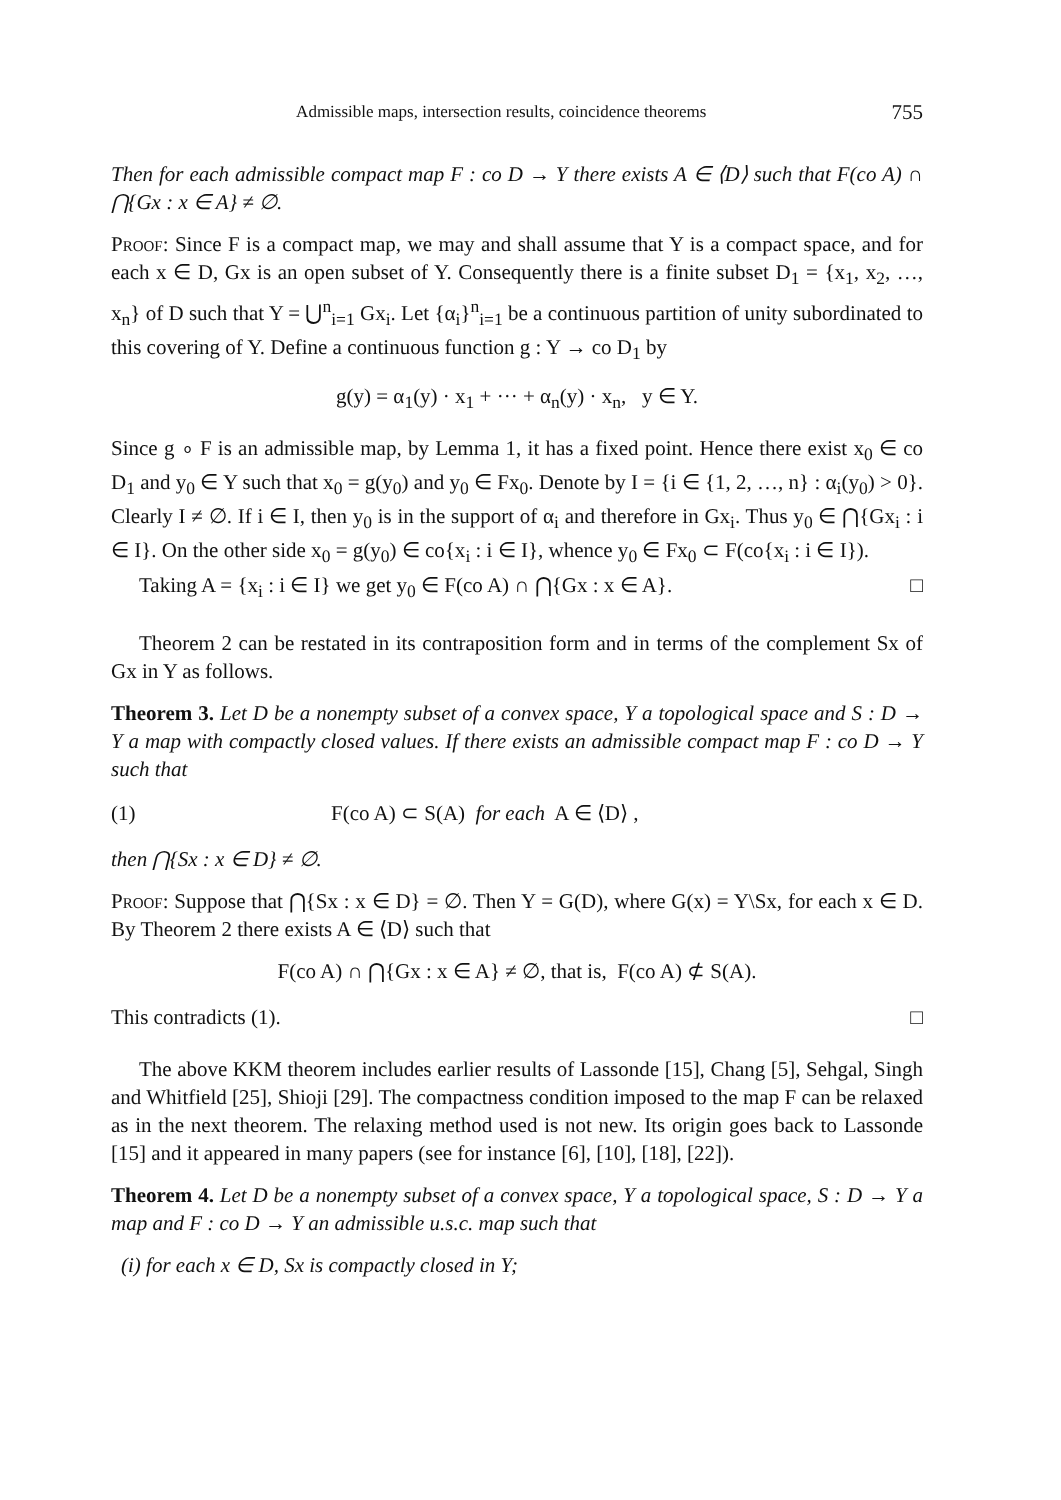Admissible maps, intersection results, coincidence theorems 755
Then for each admissible compact map F : co D → Y there exists A ∈ ⟨D⟩ such that F(co A) ∩ ⋂{Gx : x ∈ A} ≠ ∅.
Proof: Since F is a compact map, we may and shall assume that Y is a compact space, and for each x ∈ D, Gx is an open subset of Y. Consequently there is a finite subset D<sub>1</sub> = {x<sub>1</sub>, x<sub>2</sub>, …, x<sub>n</sub>} of D such that Y = ⋃<sup>n</sup><sub>i=1</sub> Gx<sub>i</sub>. Let {α<sub>i</sub>}<sup>n</sup><sub>i=1</sub> be a continuous partition of unity subordinated to this covering of Y. Define a continuous function g : Y → co D<sub>1</sub> by
g(y) = α<sub>1</sub>(y) · x<sub>1</sub> + ··· + α<sub>n</sub>(y) · x<sub>n</sub>, y ∈ Y.
Since g ∘ F is an admissible map, by Lemma 1, it has a fixed point. Hence there exist x<sub>0</sub> ∈ co D<sub>1</sub> and y<sub>0</sub> ∈ Y such that x<sub>0</sub> = g(y<sub>0</sub>) and y<sub>0</sub> ∈ Fx<sub>0</sub>. Denote by I = {i ∈ {1, 2, …, n} : α<sub>i</sub>(y<sub>0</sub>) > 0}. Clearly I ≠ ∅. If i ∈ I, then y<sub>0</sub> is in the support of α<sub>i</sub> and therefore in Gx<sub>i</sub>. Thus y<sub>0</sub> ∈ ⋂{Gx<sub>i</sub> : i ∈ I}. On the other side x<sub>0</sub> = g(y<sub>0</sub>) ∈ co{x<sub>i</sub> : i ∈ I}, whence y<sub>0</sub> ∈ Fx<sub>0</sub> ⊂ F(co{x<sub>i</sub> : i ∈ I}).
Taking A = {x<sub>i</sub> : i ∈ I} we get y<sub>0</sub> ∈ F(co A) ∩ ⋂{Gx : x ∈ A}. □
Theorem 2 can be restated in its contraposition form and in terms of the complement Sx of Gx in Y as follows.
Theorem 3. Let D be a nonempty subset of a convex space, Y a topological space and S : D → Y a map with compactly closed values. If there exists an admissible compact map F : co D → Y such that
(1) F(co A) ⊂ S(A) for each A ∈ ⟨D⟩ ,
then ⋂{Sx : x ∈ D} ≠ ∅.
Proof: Suppose that ⋂{Sx : x ∈ D} = ∅. Then Y = G(D), where G(x) = Y\Sx, for each x ∈ D. By Theorem 2 there exists A ∈ ⟨D⟩ such that
F(co A) ∩ ⋂{Gx : x ∈ A} ≠ ∅, that is, F(co A) ⊄ S(A).
This contradicts (1). □
The above KKM theorem includes earlier results of Lassonde [15], Chang [5], Sehgal, Singh and Whitfield [25], Shioji [29]. The compactness condition imposed to the map F can be relaxed as in the next theorem. The relaxing method used is not new. Its origin goes back to Lassonde [15] and it appeared in many papers (see for instance [6], [10], [18], [22]).
Theorem 4. Let D be a nonempty subset of a convex space, Y a topological space, S : D → Y a map and F : co D → Y an admissible u.s.c. map such that
(i) for each x ∈ D, Sx is compactly closed in Y;